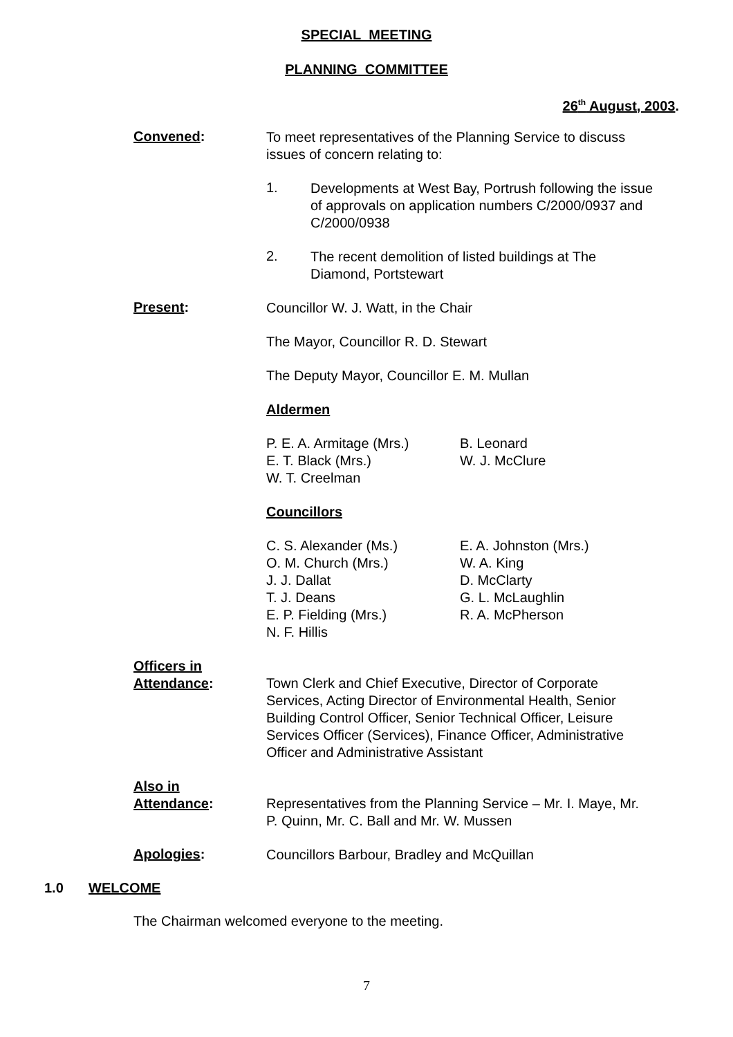SPECIAL MEETING
PLANNING COMMITTEE
26<sup>th</sup> August, 2003.
Convened:
To meet representatives of the Planning Service to discuss issues of concern relating to:
1.
Developments at West Bay, Portrush following the issue of approvals on application numbers C/2000/0937 and C/2000/0938
2.
The recent demolition of listed buildings at The Diamond, Portstewart
Present:
Councillor W. J. Watt, in the Chair
The Mayor, Councillor R. D. Stewart
The Deputy Mayor, Councillor E. M. Mullan
Aldermen
P. E. A. Armitage (Mrs.)
E. T. Black (Mrs.)
W. T. Creelman
B. Leonard
W. J. McClure
Councillors
C. S. Alexander (Ms.)
O. M. Church (Mrs.)
J. J. Dallat
T. J. Deans
E. P. Fielding (Mrs.)
N. F. Hillis
E. A. Johnston (Mrs.)
W. A. King
D. McClarty
G. L. McLaughlin
R. A. McPherson
Officers in
Attendance:
Town Clerk and Chief Executive, Director of Corporate Services, Acting Director of Environmental Health, Senior Building Control Officer, Senior Technical Officer, Leisure Services Officer (Services), Finance Officer, Administrative Officer and Administrative Assistant
Also in
Attendance:
Representatives from the Planning Service – Mr. I. Maye, Mr. P. Quinn, Mr. C. Ball and Mr. W. Mussen
Apologies:
Councillors Barbour, Bradley and McQuillan
1.0 WELCOME
The Chairman welcomed everyone to the meeting.
7